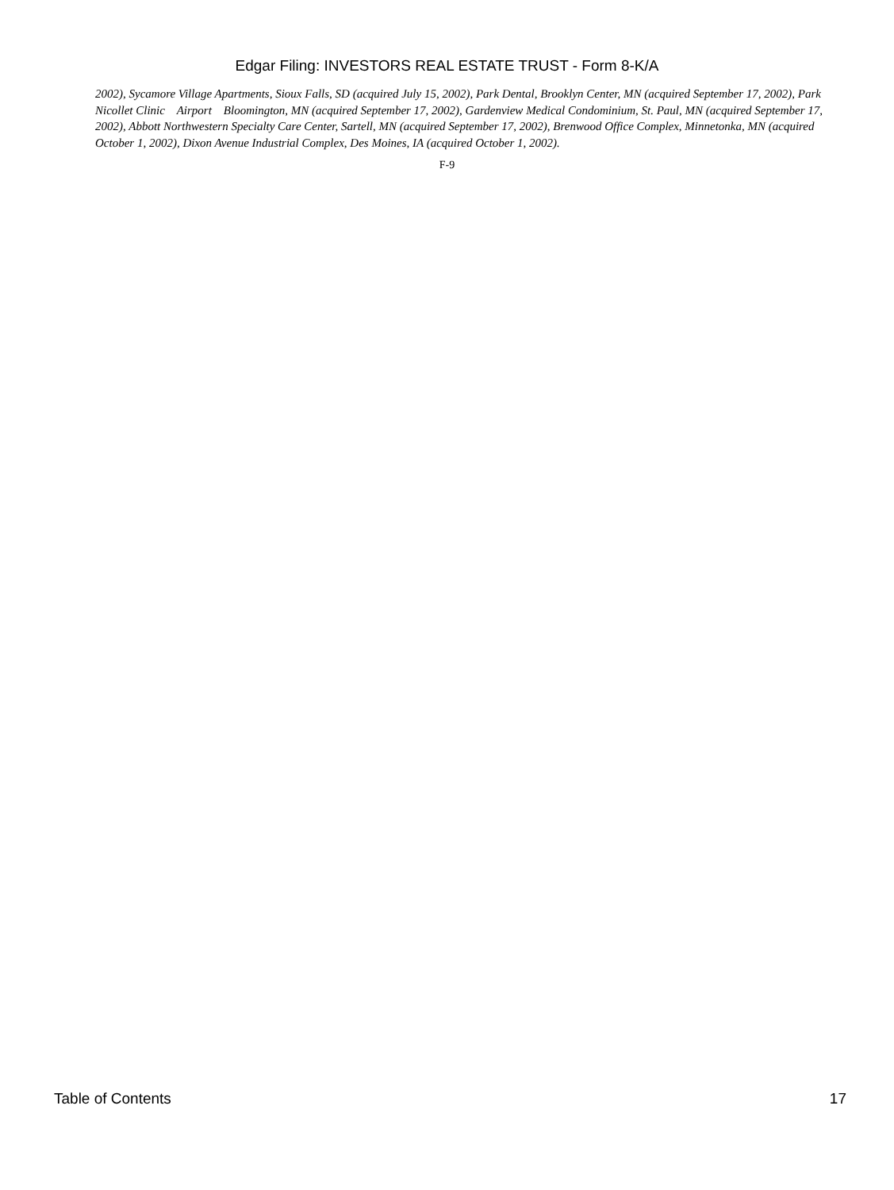Edgar Filing: INVESTORS REAL ESTATE TRUST - Form 8-K/A
2002), Sycamore Village Apartments, Sioux Falls, SD (acquired July 15, 2002), Park Dental, Brooklyn Center, MN (acquired September 17, 2002), Park Nicollet Clinic Airport Bloomington, MN (acquired September 17, 2002), Gardenview Medical Condominium, St. Paul, MN (acquired September 17, 2002), Abbott Northwestern Specialty Care Center, Sartell, MN (acquired September 17, 2002), Brenwood Office Complex, Minnetonka, MN (acquired October 1, 2002), Dixon Avenue Industrial Complex, Des Moines, IA (acquired October 1, 2002).
F-9
Table of Contents 17